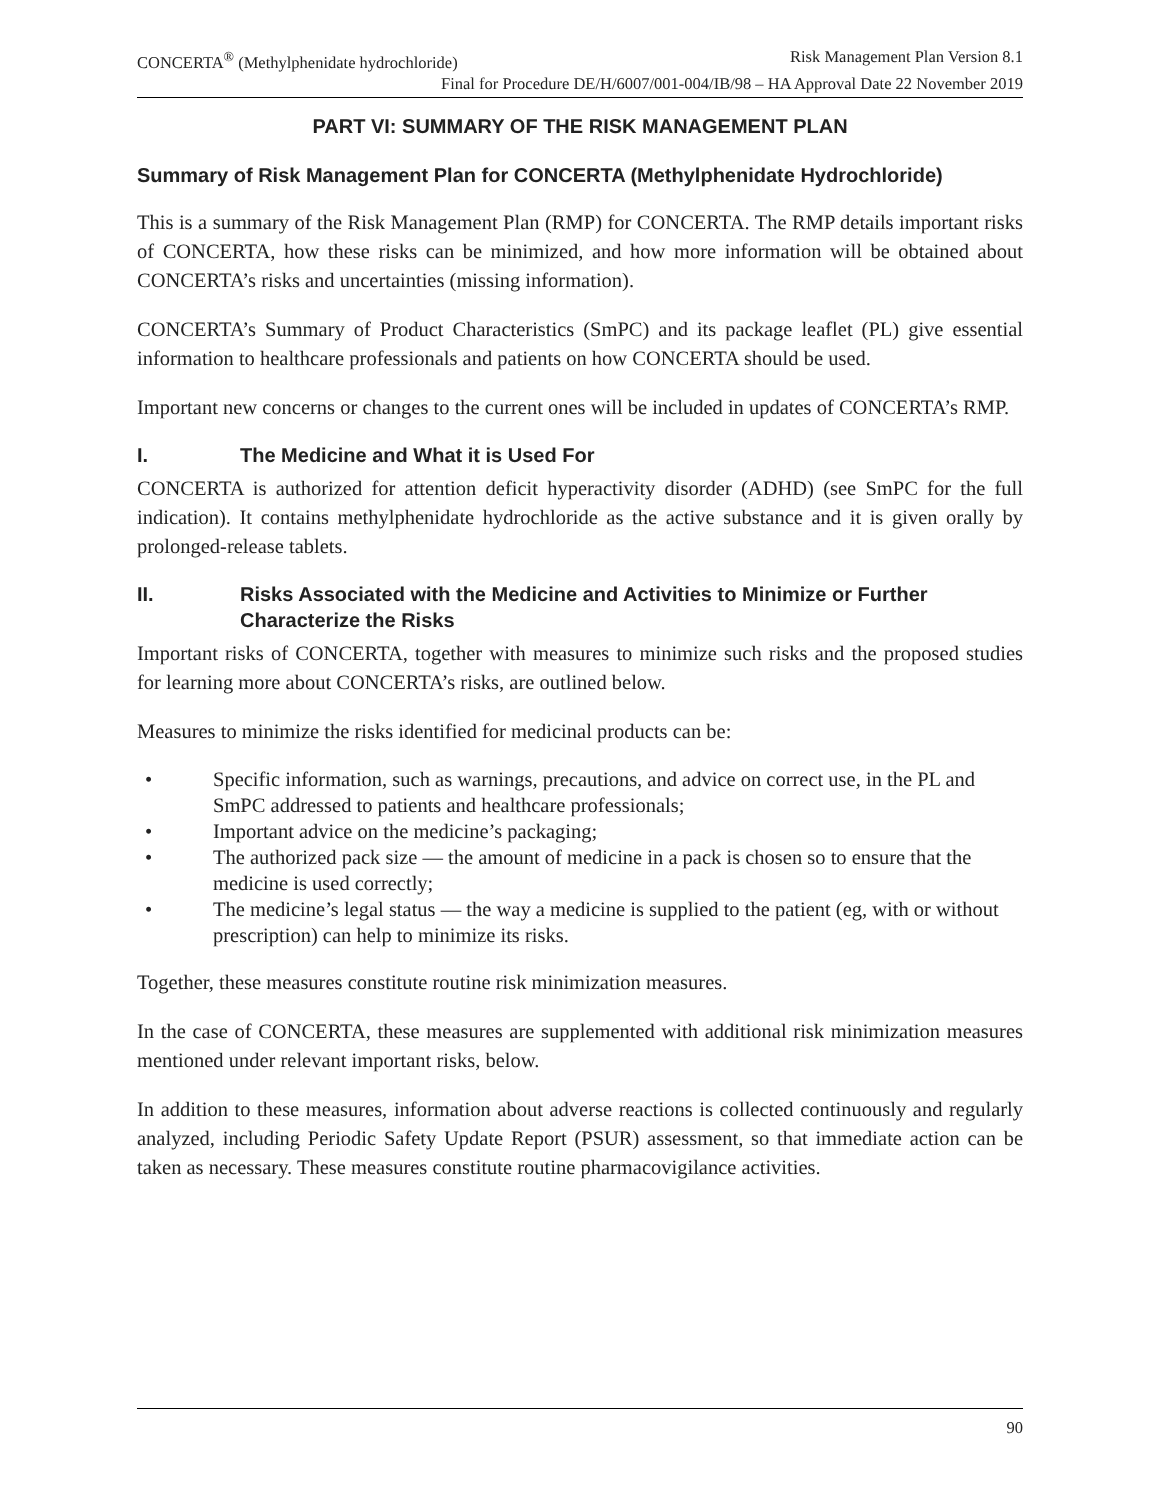CONCERTA<sup>®</sup> (Methylphenidate hydrochloride) Risk Management Plan Version 8.1
Final for Procedure DE/H/6007/001-004/IB/98 – HA Approval Date 22 November 2019
PART VI: SUMMARY OF THE RISK MANAGEMENT PLAN
Summary of Risk Management Plan for CONCERTA (Methylphenidate Hydrochloride)
This is a summary of the Risk Management Plan (RMP) for CONCERTA. The RMP details important risks of CONCERTA, how these risks can be minimized, and how more information will be obtained about CONCERTA’s risks and uncertainties (missing information).
CONCERTA’s Summary of Product Characteristics (SmPC) and its package leaflet (PL) give essential information to healthcare professionals and patients on how CONCERTA should be used.
Important new concerns or changes to the current ones will be included in updates of CONCERTA’s RMP.
I. The Medicine and What it is Used For
CONCERTA is authorized for attention deficit hyperactivity disorder (ADHD) (see SmPC for the full indication). It contains methylphenidate hydrochloride as the active substance and it is given orally by prolonged-release tablets.
II. Risks Associated with the Medicine and Activities to Minimize or Further Characterize the Risks
Important risks of CONCERTA, together with measures to minimize such risks and the proposed studies for learning more about CONCERTA’s risks, are outlined below.
Measures to minimize the risks identified for medicinal products can be:
• Specific information, such as warnings, precautions, and advice on correct use, in the PL and SmPC addressed to patients and healthcare professionals;
• Important advice on the medicine’s packaging;
• The authorized pack size — the amount of medicine in a pack is chosen so to ensure that the medicine is used correctly;
• The medicine’s legal status — the way a medicine is supplied to the patient (eg, with or without prescription) can help to minimize its risks.
Together, these measures constitute routine risk minimization measures.
In the case of CONCERTA, these measures are supplemented with additional risk minimization measures mentioned under relevant important risks, below.
In addition to these measures, information about adverse reactions is collected continuously and regularly analyzed, including Periodic Safety Update Report (PSUR) assessment, so that immediate action can be taken as necessary. These measures constitute routine pharmacovigilance activities.
90